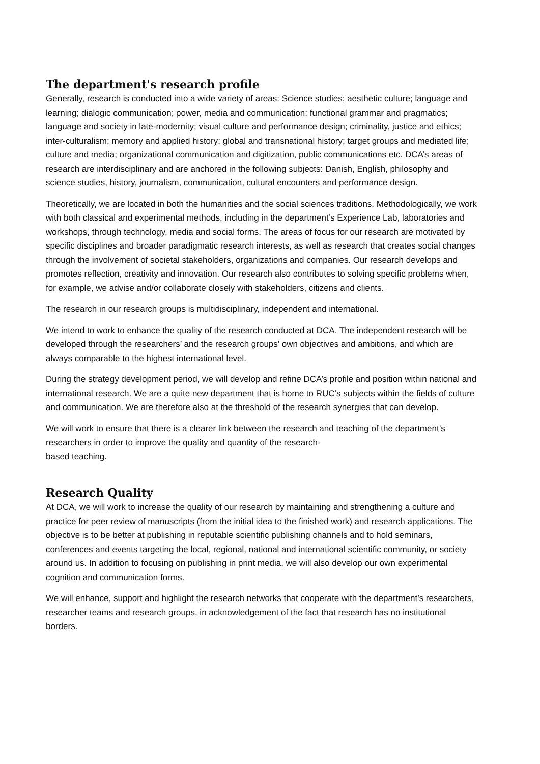The department's research profile
Generally, research is conducted into a wide variety of areas: Science studies; aesthetic culture; language and learning; dialogic communication; power, media and communication; functional grammar and pragmatics; language and society in late-modernity; visual culture and performance design; criminality, justice and ethics; inter-culturalism; memory and applied history; global and transnational history; target groups and mediated life; culture and media; organizational communication and digitization, public communications etc. DCA’s areas of research are interdisciplinary and are anchored in the following subjects: Danish, English, philosophy and science studies, history, journalism, communication, cultural encounters and performance design.
Theoretically, we are located in both the humanities and the social sciences traditions. Methodologically, we work with both classical and experimental methods, including in the department’s Experience Lab, laboratories and workshops, through technology, media and social forms. The areas of focus for our research are motivated by specific disciplines and broader paradigmatic research interests, as well as research that creates social changes through the involvement of societal stakeholders, organizations and companies. Our research develops and promotes reflection, creativity and innovation. Our research also contributes to solving specific problems when, for example, we advise and/or collaborate closely with stakeholders, citizens and clients.
The research in our research groups is multidisciplinary, independent and international.
We intend to work to enhance the quality of the research conducted at DCA. The independent research will be developed through the researchers’ and the research groups’ own objectives and ambitions, and which are always comparable to the highest international level.
During the strategy development period, we will develop and refine DCA’s profile and position within national and international research. We are a quite new department that is home to RUC’s subjects within the fields of culture and communication. We are therefore also at the threshold of the research synergies that can develop.
We will work to ensure that there is a clearer link between the research and teaching of the department’s researchers in order to improve the quality and quantity of the research-
based teaching.
Research Quality
At DCA, we will work to increase the quality of our research by maintaining and strengthening a culture and practice for peer review of manuscripts (from the initial idea to the finished work) and research applications. The objective is to be better at publishing in reputable scientific publishing channels and to hold seminars, conferences and events targeting the local, regional, national and international scientific community, or society around us. In addition to focusing on publishing in print media, we will also develop our own experimental cognition and communication forms.
We will enhance, support and highlight the research networks that cooperate with the department’s researchers, researcher teams and research groups, in acknowledgement of the fact that research has no institutional borders.